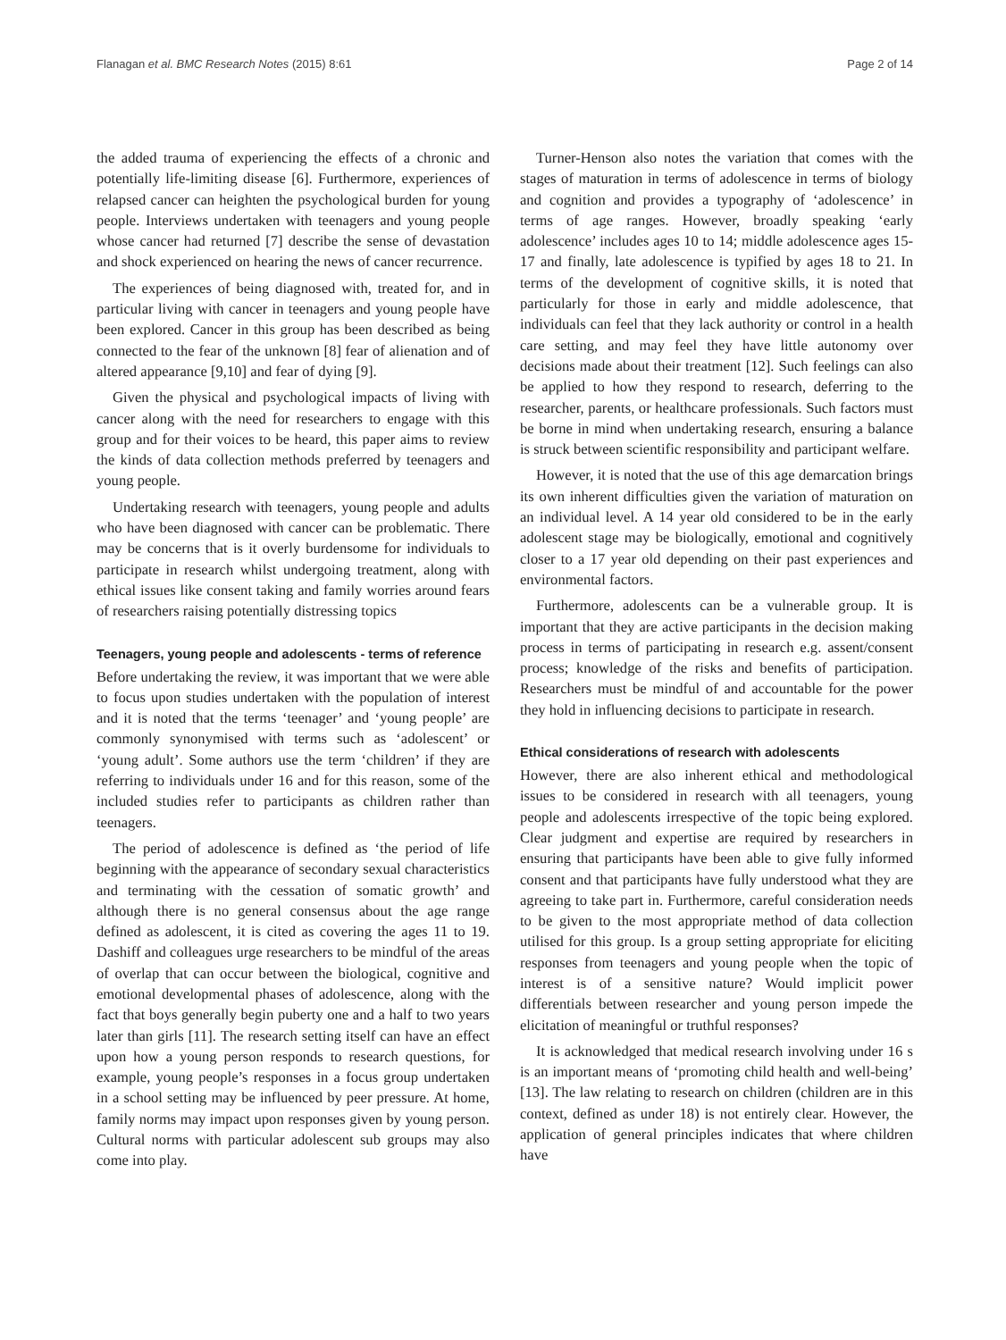Flanagan et al. BMC Research Notes (2015) 8:61 Page 2 of 14
the added trauma of experiencing the effects of a chronic and potentially life-limiting disease [6]. Furthermore, experiences of relapsed cancer can heighten the psychological burden for young people. Interviews undertaken with teenagers and young people whose cancer had returned [7] describe the sense of devastation and shock experienced on hearing the news of cancer recurrence.
The experiences of being diagnosed with, treated for, and in particular living with cancer in teenagers and young people have been explored. Cancer in this group has been described as being connected to the fear of the unknown [8] fear of alienation and of altered appearance [9,10] and fear of dying [9].
Given the physical and psychological impacts of living with cancer along with the need for researchers to engage with this group and for their voices to be heard, this paper aims to review the kinds of data collection methods preferred by teenagers and young people.
Undertaking research with teenagers, young people and adults who have been diagnosed with cancer can be problematic. There may be concerns that is it overly burdensome for individuals to participate in research whilst undergoing treatment, along with ethical issues like consent taking and family worries around fears of researchers raising potentially distressing topics
Teenagers, young people and adolescents - terms of reference
Before undertaking the review, it was important that we were able to focus upon studies undertaken with the population of interest and it is noted that the terms ‘teenager’ and ‘young people’ are commonly synonymised with terms such as ‘adolescent’ or ‘young adult’. Some authors use the term ‘children’ if they are referring to individuals under 16 and for this reason, some of the included studies refer to participants as children rather than teenagers.
The period of adolescence is defined as ‘the period of life beginning with the appearance of secondary sexual characteristics and terminating with the cessation of somatic growth’ and although there is no general consensus about the age range defined as adolescent, it is cited as covering the ages 11 to 19. Dashiff and colleagues urge researchers to be mindful of the areas of overlap that can occur between the biological, cognitive and emotional developmental phases of adolescence, along with the fact that boys generally begin puberty one and a half to two years later than girls [11]. The research setting itself can have an effect upon how a young person responds to research questions, for example, young people’s responses in a focus group undertaken in a school setting may be influenced by peer pressure. At home, family norms may impact upon responses given by young person. Cultural norms with particular adolescent sub groups may also come into play.
Turner-Henson also notes the variation that comes with the stages of maturation in terms of adolescence in terms of biology and cognition and provides a typography of ‘adolescence’ in terms of age ranges. However, broadly speaking ‘early adolescence’ includes ages 10 to 14; middle adolescence ages 15-17 and finally, late adolescence is typified by ages 18 to 21. In terms of the development of cognitive skills, it is noted that particularly for those in early and middle adolescence, that individuals can feel that they lack authority or control in a health care setting, and may feel they have little autonomy over decisions made about their treatment [12]. Such feelings can also be applied to how they respond to research, deferring to the researcher, parents, or healthcare professionals. Such factors must be borne in mind when undertaking research, ensuring a balance is struck between scientific responsibility and participant welfare.
However, it is noted that the use of this age demarcation brings its own inherent difficulties given the variation of maturation on an individual level. A 14 year old considered to be in the early adolescent stage may be biologically, emotional and cognitively closer to a 17 year old depending on their past experiences and environmental factors.
Furthermore, adolescents can be a vulnerable group. It is important that they are active participants in the decision making process in terms of participating in research e.g. assent/consent process; knowledge of the risks and benefits of participation. Researchers must be mindful of and accountable for the power they hold in influencing decisions to participate in research.
Ethical considerations of research with adolescents
However, there are also inherent ethical and methodological issues to be considered in research with all teenagers, young people and adolescents irrespective of the topic being explored. Clear judgment and expertise are required by researchers in ensuring that participants have been able to give fully informed consent and that participants have fully understood what they are agreeing to take part in. Furthermore, careful consideration needs to be given to the most appropriate method of data collection utilised for this group. Is a group setting appropriate for eliciting responses from teenagers and young people when the topic of interest is of a sensitive nature? Would implicit power differentials between researcher and young person impede the elicitation of meaningful or truthful responses?
It is acknowledged that medical research involving under 16 s is an important means of ‘promoting child health and well-being’ [13]. The law relating to research on children (children are in this context, defined as under 18) is not entirely clear. However, the application of general principles indicates that where children have